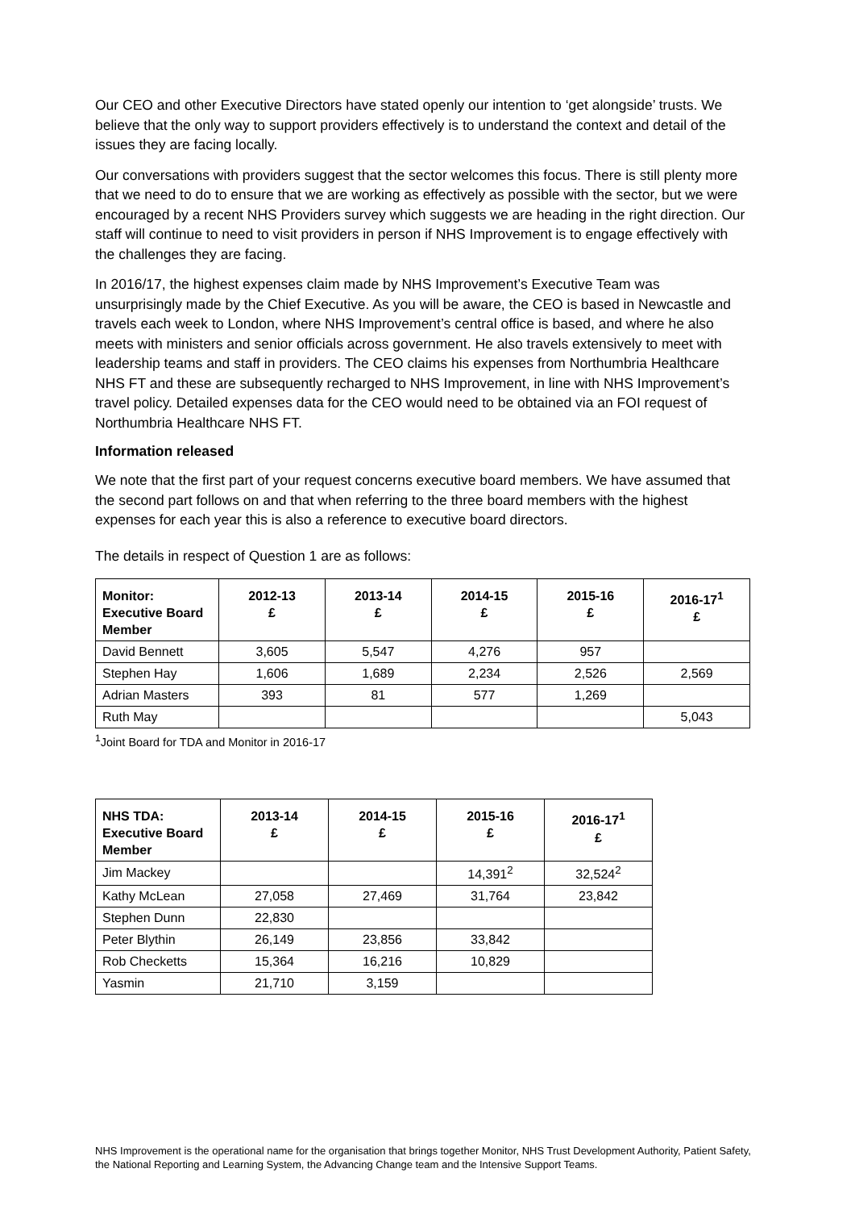Our CEO and other Executive Directors have stated openly our intention to ‘get alongside’ trusts. We believe that the only way to support providers effectively is to understand the context and detail of the issues they are facing locally.
Our conversations with providers suggest that the sector welcomes this focus. There is still plenty more that we need to do to ensure that we are working as effectively as possible with the sector, but we were encouraged by a recent NHS Providers survey which suggests we are heading in the right direction. Our staff will continue to need to visit providers in person if NHS Improvement is to engage effectively with the challenges they are facing.
In 2016/17, the highest expenses claim made by NHS Improvement’s Executive Team was unsurprisingly made by the Chief Executive. As you will be aware, the CEO is based in Newcastle and travels each week to London, where NHS Improvement’s central office is based, and where he also meets with ministers and senior officials across government. He also travels extensively to meet with leadership teams and staff in providers. The CEO claims his expenses from Northumbria Healthcare NHS FT and these are subsequently recharged to NHS Improvement, in line with NHS Improvement’s travel policy. Detailed expenses data for the CEO would need to be obtained via an FOI request of Northumbria Healthcare NHS FT.
Information released
We note that the first part of your request concerns executive board members. We have assumed that the second part follows on and that when referring to the three board members with the highest expenses for each year this is also a reference to executive board directors.
The details in respect of Question 1 are as follows:
| Monitor: Executive Board Member | 2012-13 £ | 2013-14 £ | 2014-15 £ | 2015-16 £ | 2016-17<sup>1</sup> £ |
| --- | --- | --- | --- | --- | --- |
| David Bennett | 3,605 | 5,547 | 4,276 | 957 | |
| Stephen Hay | 1,606 | 1,689 | 2,234 | 2,526 | 2,569 |
| Adrian Masters | 393 | 81 | 577 | 1,269 | |
| Ruth May | | | | | 5,043 |
<sup>1</sup> Joint Board for TDA and Monitor in 2016-17
| NHS TDA: Executive Board Member | 2013-14 £ | 2014-15 £ | 2015-16 £ | 2016-17<sup>1</sup> £ |
| --- | --- | --- | --- | --- |
| Jim Mackey | | | 14,391<sup>2</sup> | 32,524<sup>2</sup> |
| Kathy McLean | 27,058 | 27,469 | 31,764 | 23,842 |
| Stephen Dunn | 22,830 | | | |
| Peter Blythin | 26,149 | 23,856 | 33,842 | |
| Rob Checketts | 15,364 | 16,216 | 10,829 | |
| Yasmin | 21,710 | 3,159 | | |
NHS Improvement is the operational name for the organisation that brings together Monitor, NHS Trust Development Authority, Patient Safety, the National Reporting and Learning System, the Advancing Change team and the Intensive Support Teams.